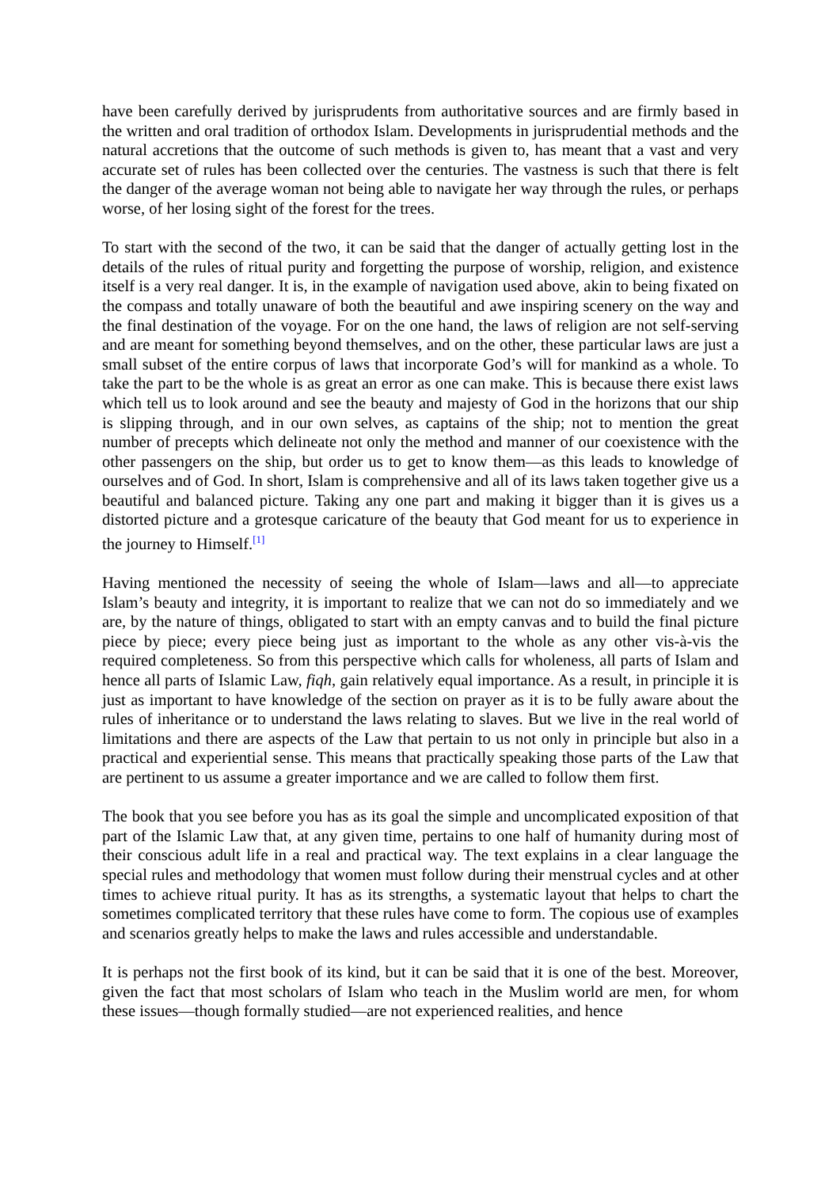have been carefully derived by jurisprudents from authoritative sources and are firmly based in the written and oral tradition of orthodox Islam. Developments in jurisprudential methods and the natural accretions that the outcome of such methods is given to, has meant that a vast and very accurate set of rules has been collected over the centuries. The vastness is such that there is felt the danger of the average woman not being able to navigate her way through the rules, or perhaps worse, of her losing sight of the forest for the trees.
To start with the second of the two, it can be said that the danger of actually getting lost in the details of the rules of ritual purity and forgetting the purpose of worship, religion, and existence itself is a very real danger. It is, in the example of navigation used above, akin to being fixated on the compass and totally unaware of both the beautiful and awe inspiring scenery on the way and the final destination of the voyage. For on the one hand, the laws of religion are not self-serving and are meant for something beyond themselves, and on the other, these particular laws are just a small subset of the entire corpus of laws that incorporate God’s will for mankind as a whole. To take the part to be the whole is as great an error as one can make. This is because there exist laws which tell us to look around and see the beauty and majesty of God in the horizons that our ship is slipping through, and in our own selves, as captains of the ship; not to mention the great number of precepts which delineate not only the method and manner of our coexistence with the other passengers on the ship, but order us to get to know them—as this leads to knowledge of ourselves and of God. In short, Islam is comprehensive and all of its laws taken together give us a beautiful and balanced picture. Taking any one part and making it bigger than it is gives us a distorted picture and a grotesque caricature of the beauty that God meant for us to experience in the journey to Himself.<sup>[1]</sup>
Having mentioned the necessity of seeing the whole of Islam—laws and all—to appreciate Islam’s beauty and integrity, it is important to realize that we can not do so immediately and we are, by the nature of things, obligated to start with an empty canvas and to build the final picture piece by piece; every piece being just as important to the whole as any other vis-à-vis the required completeness. So from this perspective which calls for wholeness, all parts of Islam and hence all parts of Islamic Law, fiqh, gain relatively equal importance. As a result, in principle it is just as important to have knowledge of the section on prayer as it is to be fully aware about the rules of inheritance or to understand the laws relating to slaves. But we live in the real world of limitations and there are aspects of the Law that pertain to us not only in principle but also in a practical and experiential sense. This means that practically speaking those parts of the Law that are pertinent to us assume a greater importance and we are called to follow them first.
The book that you see before you has as its goal the simple and uncomplicated exposition of that part of the Islamic Law that, at any given time, pertains to one half of humanity during most of their conscious adult life in a real and practical way. The text explains in a clear language the special rules and methodology that women must follow during their menstrual cycles and at other times to achieve ritual purity. It has as its strengths, a systematic layout that helps to chart the sometimes complicated territory that these rules have come to form. The copious use of examples and scenarios greatly helps to make the laws and rules accessible and understandable.
It is perhaps not the first book of its kind, but it can be said that it is one of the best. Moreover, given the fact that most scholars of Islam who teach in the Muslim world are men, for whom these issues—though formally studied—are not experienced realities, and hence